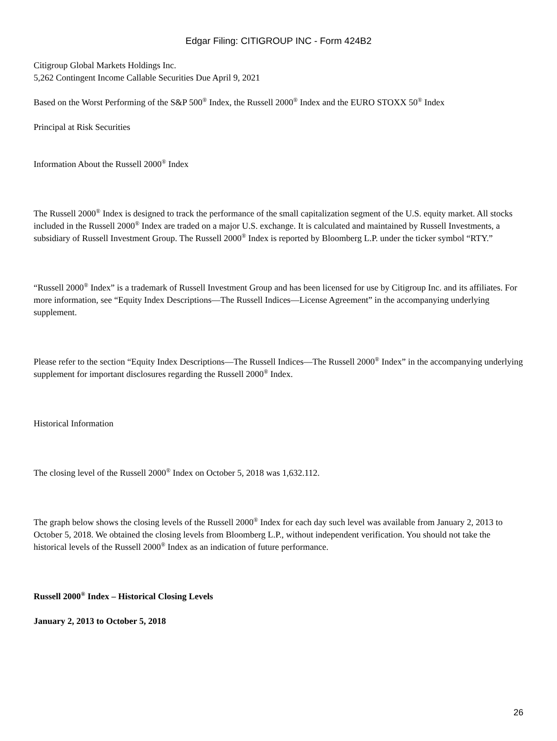Edgar Filing: CITIGROUP INC - Form 424B2
Citigroup Global Markets Holdings Inc.
5,262 Contingent Income Callable Securities Due April 9, 2021
Based on the Worst Performing of the S&P 500<sup>®</sup> Index, the Russell 2000<sup>®</sup> Index and the EURO STOXX 50<sup>®</sup> Index
Principal at Risk Securities
Information About the Russell 2000<sup>®</sup> Index
The Russell 2000<sup>®</sup> Index is designed to track the performance of the small capitalization segment of the U.S. equity market. All stocks included in the Russell 2000<sup>®</sup> Index are traded on a major U.S. exchange. It is calculated and maintained by Russell Investments, a subsidiary of Russell Investment Group. The Russell 2000<sup>®</sup> Index is reported by Bloomberg L.P. under the ticker symbol “RTY.”
“Russell 2000<sup>®</sup> Index” is a trademark of Russell Investment Group and has been licensed for use by Citigroup Inc. and its affiliates. For more information, see “Equity Index Descriptions—The Russell Indices—License Agreement” in the accompanying underlying supplement.
Please refer to the section “Equity Index Descriptions—The Russell Indices—The Russell 2000<sup>®</sup> Index” in the accompanying underlying supplement for important disclosures regarding the Russell 2000<sup>®</sup> Index.
Historical Information
The closing level of the Russell 2000<sup>®</sup> Index on October 5, 2018 was 1,632.112.
The graph below shows the closing levels of the Russell 2000<sup>®</sup> Index for each day such level was available from January 2, 2013 to October 5, 2018. We obtained the closing levels from Bloomberg L.P., without independent verification. You should not take the historical levels of the Russell 2000<sup>®</sup> Index as an indication of future performance.
Russell 2000<sup>®</sup> Index – Historical Closing Levels
January 2, 2013 to October 5, 2018
26